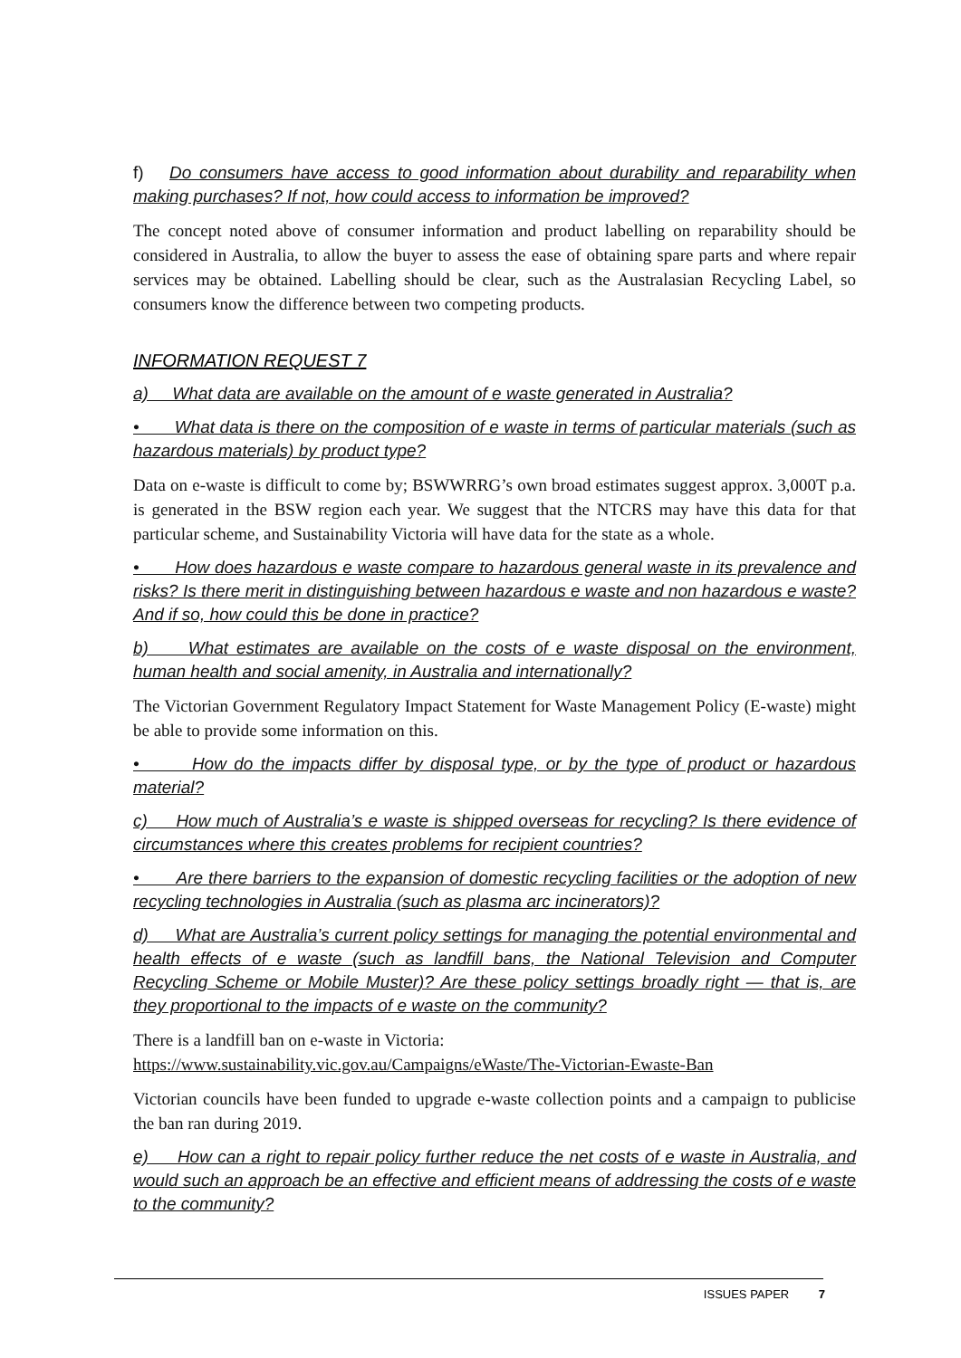f) Do consumers have access to good information about durability and reparability when making purchases? If not, how could access to information be improved?
The concept noted above of consumer information and product labelling on reparability should be considered in Australia, to allow the buyer to assess the ease of obtaining spare parts and where repair services may be obtained. Labelling should be clear, such as the Australasian Recycling Label, so consumers know the difference between two competing products.
INFORMATION REQUEST 7
a) What data are available on the amount of e waste generated in Australia?
• What data is there on the composition of e waste in terms of particular materials (such as hazardous materials) by product type?
Data on e-waste is difficult to come by; BSWWRRG’s own broad estimates suggest approx. 3,000T p.a. is generated in the BSW region each year. We suggest that the NTCRS may have this data for that particular scheme, and Sustainability Victoria will have data for the state as a whole.
• How does hazardous e waste compare to hazardous general waste in its prevalence and risks? Is there merit in distinguishing between hazardous e waste and non hazardous e waste? And if so, how could this be done in practice?
b) What estimates are available on the costs of e waste disposal on the environment, human health and social amenity, in Australia and internationally?
The Victorian Government Regulatory Impact Statement for Waste Management Policy (E-waste) might be able to provide some information on this.
• How do the impacts differ by disposal type, or by the type of product or hazardous material?
c) How much of Australia’s e waste is shipped overseas for recycling? Is there evidence of circumstances where this creates problems for recipient countries?
• Are there barriers to the expansion of domestic recycling facilities or the adoption of new recycling technologies in Australia (such as plasma arc incinerators)?
d) What are Australia’s current policy settings for managing the potential environmental and health effects of e waste (such as landfill bans, the National Television and Computer Recycling Scheme or Mobile Muster)? Are these policy settings broadly right — that is, are they proportional to the impacts of e waste on the community?
There is a landfill ban on e-waste in Victoria:
https://www.sustainability.vic.gov.au/Campaigns/eWaste/The-Victorian-Ewaste-Ban
Victorian councils have been funded to upgrade e-waste collection points and a campaign to publicise the ban ran during 2019.
e) How can a right to repair policy further reduce the net costs of e waste in Australia, and would such an approach be an effective and efficient means of addressing the costs of e waste to the community?
ISSUES PAPER 7